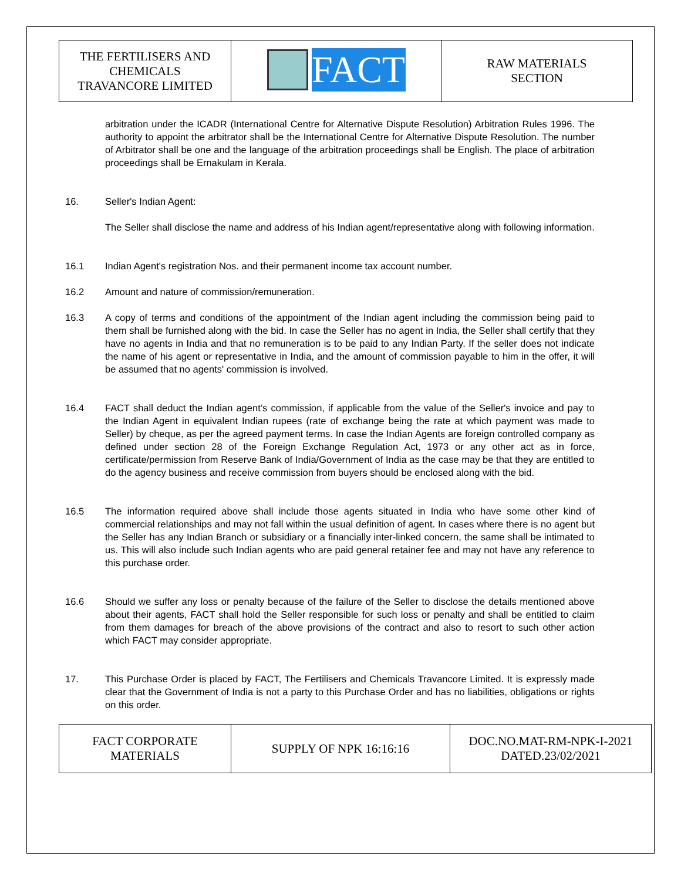| THE FERTILISERS AND CHEMICALS TRAVANCORE LIMITED | FACT | RAW MATERIALS SECTION |
arbitration under the ICADR (International Centre for Alternative Dispute Resolution) Arbitration Rules 1996. The authority to appoint the arbitrator shall be the International Centre for Alternative Dispute Resolution. The number of Arbitrator shall be one and the language of the arbitration proceedings shall be English. The place of arbitration proceedings shall be Ernakulam in Kerala.
16. Seller's Indian Agent:
The Seller shall disclose the name and address of his Indian agent/representative along with following information.
16.1 Indian Agent's registration Nos. and their permanent income tax account number.
16.2 Amount and nature of commission/remuneration.
16.3 A copy of terms and conditions of the appointment of the Indian agent including the commission being paid to them shall be furnished along with the bid. In case the Seller has no agent in India, the Seller shall certify that they have no agents in India and that no remuneration is to be paid to any Indian Party. If the seller does not indicate the name of his agent or representative in India, and the amount of commission payable to him in the offer, it will be assumed that no agents' commission is involved.
16.4 FACT shall deduct the Indian agent’s commission, if applicable from the value of the Seller's invoice and pay to the Indian Agent in equivalent Indian rupees (rate of exchange being the rate at which payment was made to Seller) by cheque, as per the agreed payment terms. In case the Indian Agents are foreign controlled company as defined under section 28 of the Foreign Exchange Regulation Act, 1973 or any other act as in force, certificate/permission from Reserve Bank of India/Government of India as the case may be that they are entitled to do the agency business and receive commission from buyers should be enclosed along with the bid.
16.5 The information required above shall include those agents situated in India who have some other kind of commercial relationships and may not fall within the usual definition of agent. In cases where there is no agent but the Seller has any Indian Branch or subsidiary or a financially inter-linked concern, the same shall be intimated to us. This will also include such Indian agents who are paid general retainer fee and may not have any reference to this purchase order.
16.6 Should we suffer any loss or penalty because of the failure of the Seller to disclose the details mentioned above about their agents, FACT shall hold the Seller responsible for such loss or penalty and shall be entitled to claim from them damages for breach of the above provisions of the contract and also to resort to such other action which FACT may consider appropriate.
17. This Purchase Order is placed by FACT, The Fertilisers and Chemicals Travancore Limited. It is expressly made clear that the Government of India is not a party to this Purchase Order and has no liabilities, obligations or rights on this order.
| FACT CORPORATE MATERIALS | SUPPLY OF NPK 16:16:16 | DOC.NO.MAT-RM-NPK-I-2021 DATED.23/02/2021 |